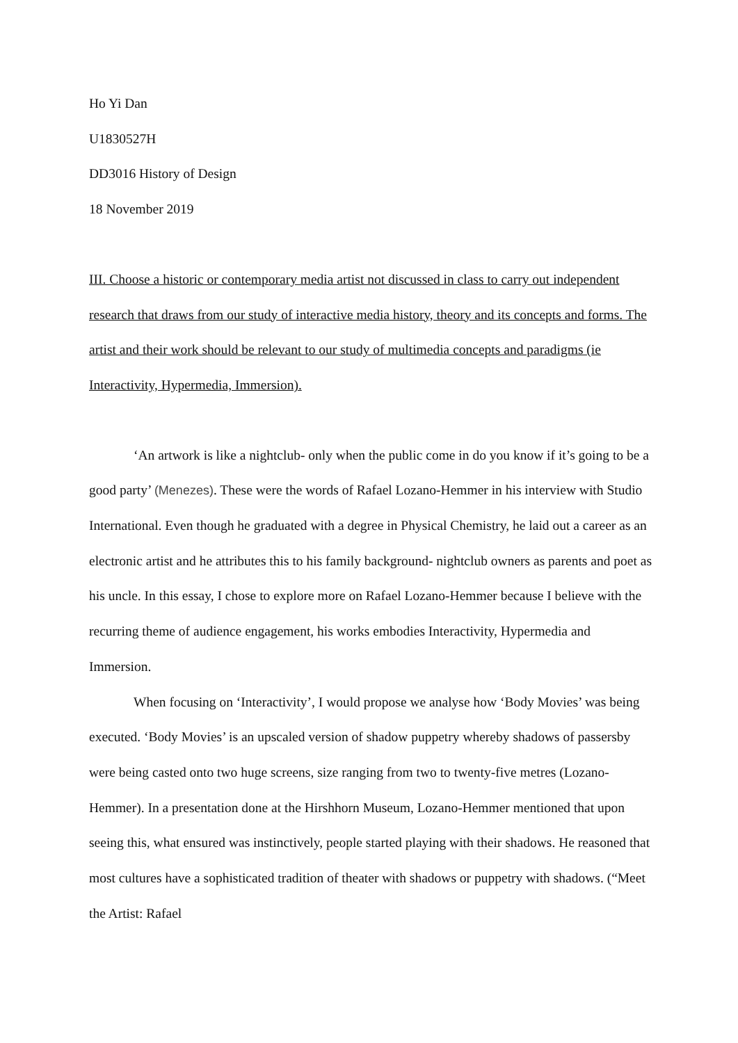Ho Yi Dan
U1830527H
DD3016 History of Design
18 November 2019
III. Choose a historic or contemporary media artist not discussed in class to carry out independent research that draws from our study of interactive media history, theory and its concepts and forms. The artist and their work should be relevant to our study of multimedia concepts and paradigms (ie Interactivity, Hypermedia, Immersion).
‘An artwork is like a nightclub- only when the public come in do you know if it’s going to be a good party’ (Menezes). These were the words of Rafael Lozano-Hemmer in his interview with Studio International. Even though he graduated with a degree in Physical Chemistry, he laid out a career as an electronic artist and he attributes this to his family background- nightclub owners as parents and poet as his uncle. In this essay, I chose to explore more on Rafael Lozano-Hemmer because I believe with the recurring theme of audience engagement, his works embodies Interactivity, Hypermedia and Immersion.
When focusing on ‘Interactivity’, I would propose we analyse how ‘Body Movies’ was being executed. ‘Body Movies’ is an upscaled version of shadow puppetry whereby shadows of passersby were being casted onto two huge screens, size ranging from two to twenty-five metres (Lozano-Hemmer). In a presentation done at the Hirshhorn Museum, Lozano-Hemmer mentioned that upon seeing this, what ensured was instinctively, people started playing with their shadows. He reasoned that most cultures have a sophisticated tradition of theater with shadows or puppetry with shadows. (“Meet the Artist: Rafael